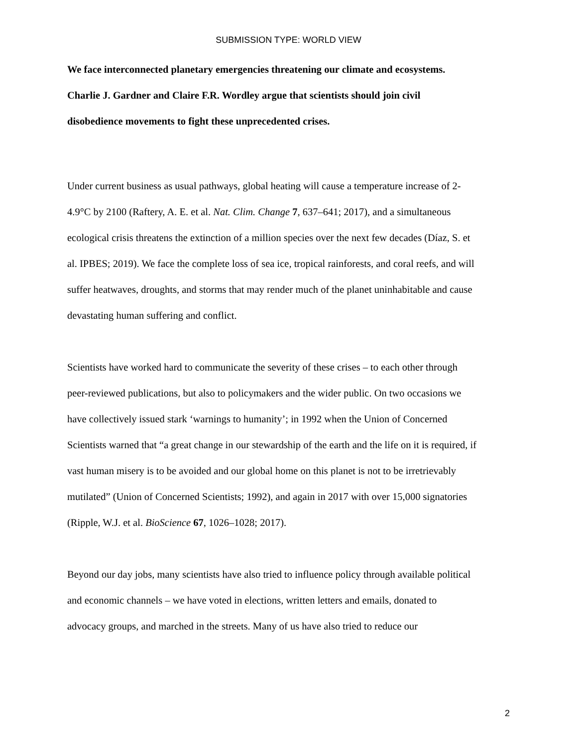SUBMISSION TYPE: WORLD VIEW
We face interconnected planetary emergencies threatening our climate and ecosystems. Charlie J. Gardner and Claire F.R. Wordley argue that scientists should join civil disobedience movements to fight these unprecedented crises.
Under current business as usual pathways, global heating will cause a temperature increase of 2-4.9°C by 2100 (Raftery, A. E. et al. Nat. Clim. Change 7, 637–641; 2017), and a simultaneous ecological crisis threatens the extinction of a million species over the next few decades (Díaz, S. et al. IPBES; 2019). We face the complete loss of sea ice, tropical rainforests, and coral reefs, and will suffer heatwaves, droughts, and storms that may render much of the planet uninhabitable and cause devastating human suffering and conflict.
Scientists have worked hard to communicate the severity of these crises – to each other through peer-reviewed publications, but also to policymakers and the wider public. On two occasions we have collectively issued stark ‘warnings to humanity’; in 1992 when the Union of Concerned Scientists warned that “a great change in our stewardship of the earth and the life on it is required, if vast human misery is to be avoided and our global home on this planet is not to be irretrievably mutilated” (Union of Concerned Scientists; 1992), and again in 2017 with over 15,000 signatories (Ripple, W.J. et al. BioScience 67, 1026–1028; 2017).
Beyond our day jobs, many scientists have also tried to influence policy through available political and economic channels – we have voted in elections, written letters and emails, donated to advocacy groups, and marched in the streets. Many of us have also tried to reduce our
2